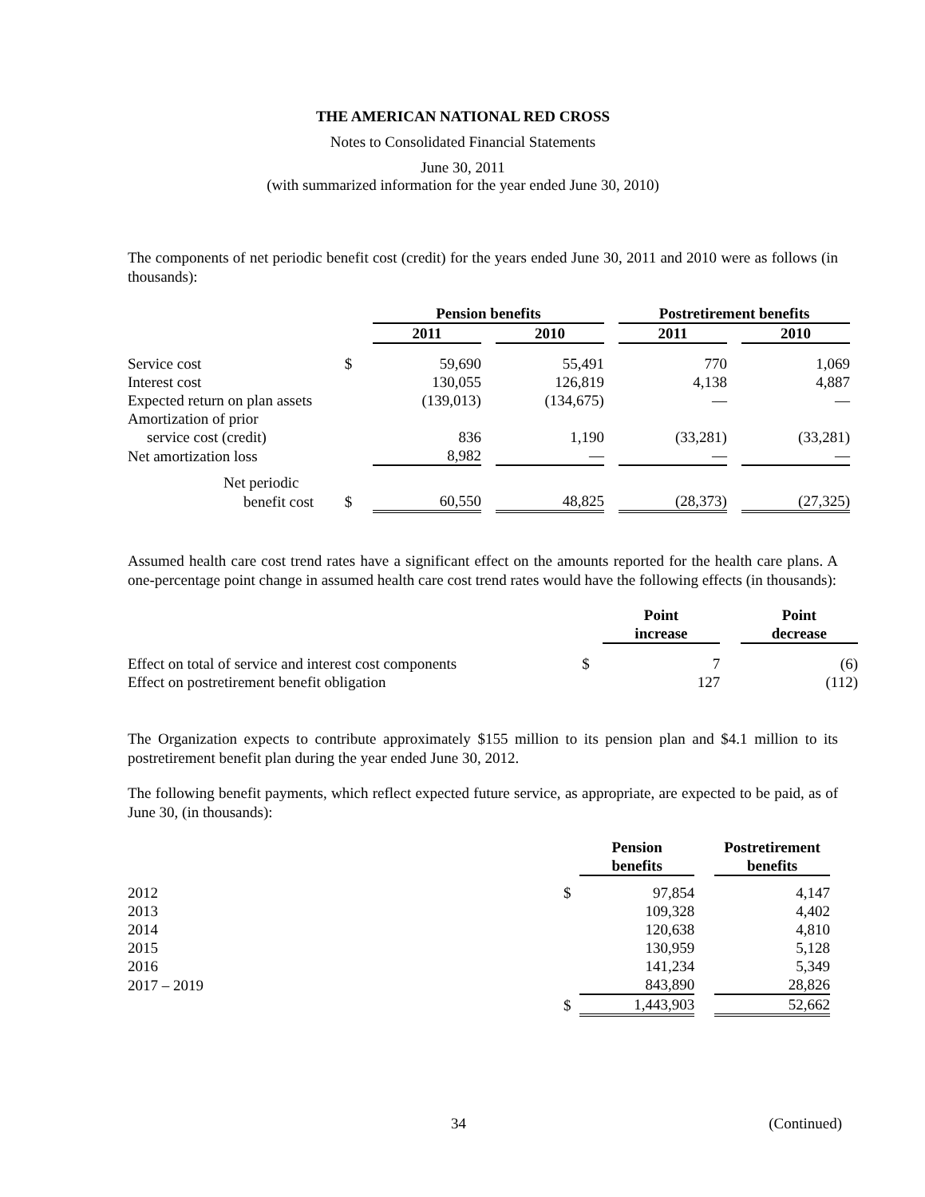THE AMERICAN NATIONAL RED CROSS
Notes to Consolidated Financial Statements
June 30, 2011
(with summarized information for the year ended June 30, 2010)
The components of net periodic benefit cost (credit) for the years ended June 30, 2011 and 2010 were as follows (in thousands):
| | | Pension benefits | | | | Postretirement benefits | | |
| | | 2011 | | 2010 | | 2011 | | 2010 |
| Service cost | $ | 59,690 | | 55,491 | | 770 | | 1,069 |
| Interest cost | | 130,055 | | 126,819 | | 4,138 | | 4,887 |
| Expected return on plan assets | | (139,013) | | (134,675) | | — | | — |
| Amortization of prior | | | | | | | | |
| service cost (credit) | | 836 | | 1,190 | | (33,281) | | (33,281) |
| Net amortization loss | | 8,982 | | — | | — | | — |
| Net periodic | | | | | | | | |
| benefit cost | $ | 60,550 | | 48,825 | | (28,373) | | (27,325) |
Assumed health care cost trend rates have a significant effect on the amounts reported for the health care plans. A one-percentage point change in assumed health care cost trend rates would have the following effects (in thousands):
| | | Point increase | | Point decrease |
| Effect on total of service and interest cost components | $ | 7 | | (6) |
| Effect on postretirement benefit obligation | | 127 | | (112) |
The Organization expects to contribute approximately $155 million to its pension plan and $4.1 million to its postretirement benefit plan during the year ended June 30, 2012.
The following benefit payments, which reflect expected future service, as appropriate, are expected to be paid, as of June 30, (in thousands):
| | | Pension benefits | | Postretirement benefits |
| 2012 | $ | 97,854 | | 4,147 |
| 2013 | | 109,328 | | 4,402 |
| 2014 | | 120,638 | | 4,810 |
| 2015 | | 130,959 | | 5,128 |
| 2016 | | 141,234 | | 5,349 |
| 2017 – 2019 | | 843,890 | | 28,826 |
| | $ | 1,443,903 | | 52,662 |
34 (Continued)